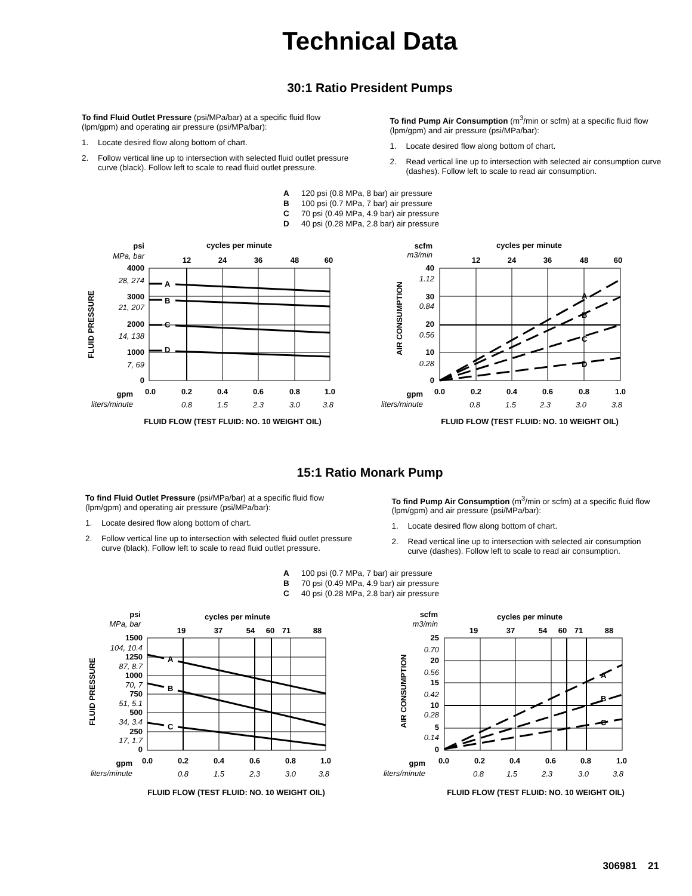Technical Data
30:1 Ratio President Pumps
To find Fluid Outlet Pressure (psi/MPa/bar) at a specific fluid flow (lpm/gpm) and operating air pressure (psi/MPa/bar):
1. Locate desired flow along bottom of chart.
2. Follow vertical line up to intersection with selected fluid outlet pressure curve (black). Follow left to scale to read fluid outlet pressure.
To find Pump Air Consumption (m<sup>3</sup>/min or scfm) at a specific fluid flow (lpm/gpm) and air pressure (psi/MPa/bar):
1. Locate desired flow along bottom of chart.
2. Read vertical line up to intersection with selected air consumption curve (dashes). Follow left to scale to read air consumption.
A 120 psi (0.8 MPa, 8 bar) air pressure
B 100 psi (0.7 MPa, 7 bar) air pressure
C 70 psi (0.49 MPa, 4.9 bar) air pressure
D 40 psi (0.28 MPa, 2.8 bar) air pressure
A
B
C
D
psi
MPa, bar
cycles per minute
12
24
36
48
60
4000
28, 274
3000
21, 207
2000
14, 138
1000
7, 69
0
FLUID PRESSURE
gpm
liters/minute
0.0
0.2
0.4
0.6
0.8
1.0
0.8
1.5
2.3
3.0
3.8
FLUID FLOW (TEST FLUID: NO. 10 WEIGHT OIL)
A
B
C
D
scfm
m3/min
cycles per minute
12
24
36
48
60
40
1.12
30
0.84
20
0.56
10
0.28
0
AIR CONSUMPTION
gpm
liters/minute
0.0
0.2
0.4
0.6
0.8
1.0
0.8
1.5
2.3
3.0
3.8
FLUID FLOW (TEST FLUID: NO. 10 WEIGHT OIL)
15:1 Ratio Monark Pump
To find Fluid Outlet Pressure (psi/MPa/bar) at a specific fluid flow (lpm/gpm) and operating air pressure (psi/MPa/bar):
1. Locate desired flow along bottom of chart.
2. Follow vertical line up to intersection with selected fluid outlet pressure curve (black). Follow left to scale to read fluid outlet pressure.
To find Pump Air Consumption (m<sup>3</sup>/min or scfm) at a specific fluid flow (lpm/gpm) and air pressure (psi/MPa/bar):
1. Locate desired flow along bottom of chart.
2. Read vertical line up to intersection with selected air consumption curve (dashes). Follow left to scale to read air consumption.
A 100 psi (0.7 MPa, 7 bar) air pressure
B 70 psi (0.49 MPa, 4.9 bar) air pressure
C 40 psi (0.28 MPa, 2.8 bar) air pressure
A
B
C
psi
MPa, bar
cycles per minute
19
37
54
60
71
88
1500
104, 10.4
1250
87, 8.7
1000
70, 7
750
51, 5.1
500
34, 3.4
250
17, 1.7
0
FLUID PRESSURE
gpm
liters/minute
0.0
0.2
0.4
0.6
0.8
1.0
0.8
1.5
2.3
3.0
3.8
FLUID FLOW (TEST FLUID: NO. 10 WEIGHT OIL)
A
B
C
scfm
m3/min
cycles per minute
19
37
54
60
71
88
25
0.70
20
0.56
15
0.42
10
0.28
5
0.14
0
AIR CONSUMPTION
gpm
liters/minute
0.0
0.2
0.4
0.6
0.8
1.0
0.8
1.5
2.3
3.0
3.8
FLUID FLOW (TEST FLUID: NO. 10 WEIGHT OIL)
306981 21